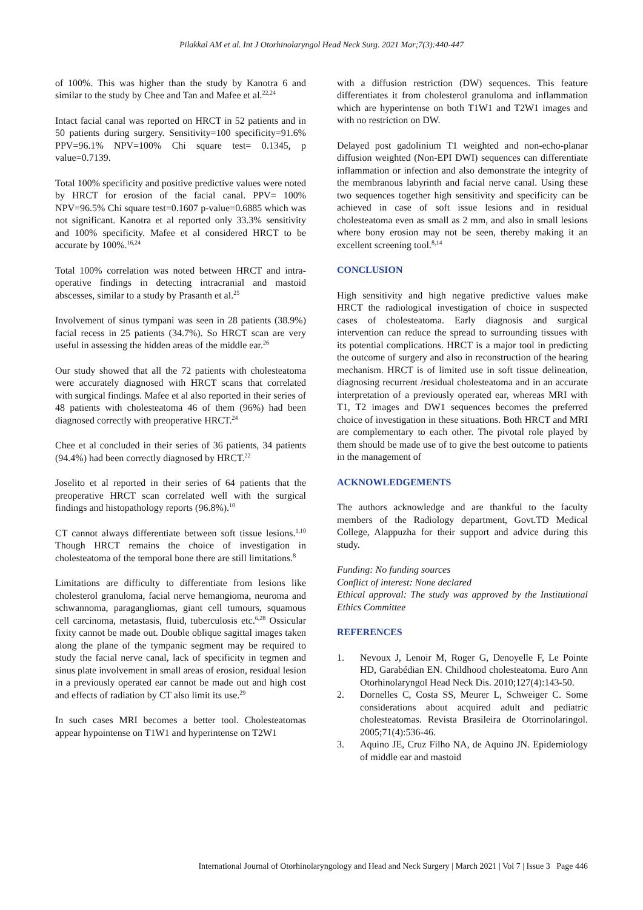Pilakkal AM et al. Int J Otorhinolaryngol Head Neck Surg. 2021 Mar;7(3):440-447
of 100%. This was higher than the study by Kanotra 6 and similar to the study by Chee and Tan and Mafee et al.<sup>22,24</sup>
Intact facial canal was reported on HRCT in 52 patients and in 50 patients during surgery. Sensitivity=100 specificity=91.6% PPV=96.1% NPV=100% Chi square test= 0.1345, p value=0.7139.
Total 100% specificity and positive predictive values were noted by HRCT for erosion of the facial canal. PPV= 100% NPV=96.5% Chi square test=0.1607 p-value=0.6885 which was not significant. Kanotra et al reported only 33.3% sensitivity and 100% specificity. Mafee et al considered HRCT to be accurate by 100%.<sup>16,24</sup>
Total 100% correlation was noted between HRCT and intra-operative findings in detecting intracranial and mastoid abscesses, similar to a study by Prasanth et al.<sup>25</sup>
Involvement of sinus tympani was seen in 28 patients (38.9%) facial recess in 25 patients (34.7%). So HRCT scan are very useful in assessing the hidden areas of the middle ear.<sup>26</sup>
Our study showed that all the 72 patients with cholesteatoma were accurately diagnosed with HRCT scans that correlated with surgical findings. Mafee et al also reported in their series of 48 patients with cholesteatoma 46 of them (96%) had been diagnosed correctly with preoperative HRCT.<sup>24</sup>
Chee et al concluded in their series of 36 patients, 34 patients (94.4%) had been correctly diagnosed by HRCT.<sup>22</sup>
Joselito et al reported in their series of 64 patients that the preoperative HRCT scan correlated well with the surgical findings and histopathology reports (96.8%).<sup>10</sup>
CT cannot always differentiate between soft tissue lesions.<sup>1,10</sup> Though HRCT remains the choice of investigation in cholesteatoma of the temporal bone there are still limitations.<sup>8</sup>
Limitations are difficulty to differentiate from lesions like cholesterol granuloma, facial nerve hemangioma, neuroma and schwannoma, paragangliomas, giant cell tumours, squamous cell carcinoma, metastasis, fluid, tuberculosis etc.<sup>6,28</sup> Ossicular fixity cannot be made out. Double oblique sagittal images taken along the plane of the tympanic segment may be required to study the facial nerve canal, lack of specificity in tegmen and sinus plate involvement in small areas of erosion, residual lesion in a previously operated ear cannot be made out and high cost and effects of radiation by CT also limit its use.<sup>29</sup>
In such cases MRI becomes a better tool. Cholesteatomas appear hypointense on T1W1 and hyperintense on T2W1
with a diffusion restriction (DW) sequences. This feature differentiates it from cholesterol granuloma and inflammation which are hyperintense on both T1W1 and T2W1 images and with no restriction on DW.
Delayed post gadolinium T1 weighted and non-echo-planar diffusion weighted (Non-EPI DWI) sequences can differentiate inflammation or infection and also demonstrate the integrity of the membranous labyrinth and facial nerve canal. Using these two sequences together high sensitivity and specificity can be achieved in case of soft issue lesions and in residual cholesteatoma even as small as 2 mm, and also in small lesions where bony erosion may not be seen, thereby making it an excellent screening tool.<sup>8,14</sup>
CONCLUSION
High sensitivity and high negative predictive values make HRCT the radiological investigation of choice in suspected cases of cholesteatoma. Early diagnosis and surgical intervention can reduce the spread to surrounding tissues with its potential complications. HRCT is a major tool in predicting the outcome of surgery and also in reconstruction of the hearing mechanism. HRCT is of limited use in soft tissue delineation, diagnosing recurrent /residual cholesteatoma and in an accurate interpretation of a previously operated ear, whereas MRI with T1, T2 images and DW1 sequences becomes the preferred choice of investigation in these situations. Both HRCT and MRI are complementary to each other. The pivotal role played by them should be made use of to give the best outcome to patients in the management of
ACKNOWLEDGEMENTS
The authors acknowledge and are thankful to the faculty members of the Radiology department, Govt.TD Medical College, Alappuzha for their support and advice during this study.
Funding: No funding sources
Conflict of interest: None declared
Ethical approval: The study was approved by the Institutional Ethics Committee
REFERENCES
1. Nevoux J, Lenoir M, Roger G, Denoyelle F, Le Pointe HD, Garabédian EN. Childhood cholesteatoma. Euro Ann Otorhinolaryngol Head Neck Dis. 2010;127(4):143-50.
2. Dornelles C, Costa SS, Meurer L, Schweiger C. Some considerations about acquired adult and pediatric cholesteatomas. Revista Brasileira de Otorrinolaringol. 2005;71(4):536-46.
3. Aquino JE, Cruz Filho NA, de Aquino JN. Epidemiology of middle ear and mastoid
International Journal of Otorhinolaryngology and Head and Neck Surgery | March 2021 | Vol 7 | Issue 3 Page 446